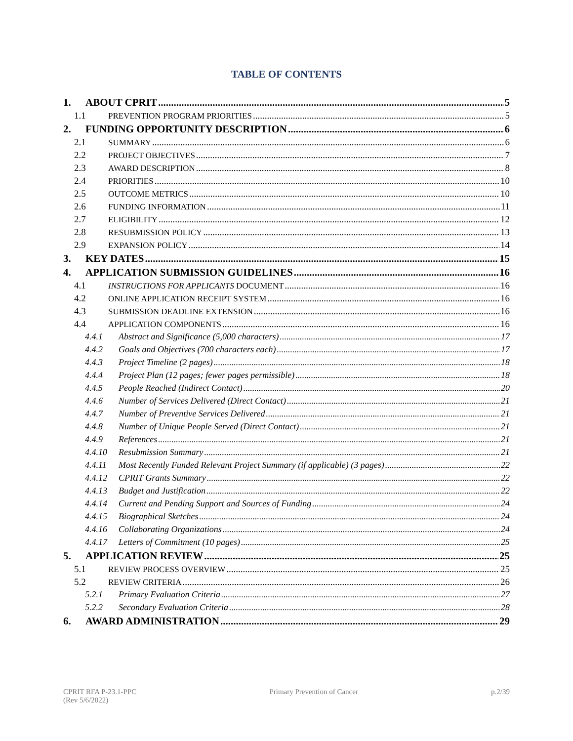TABLE OF CONTENTS
1. ABOUT CPRIT 5
1.1 PREVENTION PROGRAM PRIORITIES 5
2. FUNDING OPPORTUNITY DESCRIPTION 6
2.1 SUMMARY 6
2.2 PROJECT OBJECTIVES 7
2.3 AWARD DESCRIPTION 8
2.4 PRIORITIES 10
2.5 OUTCOME METRICS 10
2.6 FUNDING INFORMATION 11
2.7 ELIGIBILITY 12
2.8 RESUBMISSION POLICY 13
2.9 EXPANSION POLICY 14
3. KEY DATES 15
4. APPLICATION SUBMISSION GUIDELINES 16
4.1 INSTRUCTIONS FOR APPLICANTS DOCUMENT 16
4.2 ONLINE APPLICATION RECEIPT SYSTEM 16
4.3 SUBMISSION DEADLINE EXTENSION 16
4.4 APPLICATION COMPONENTS 16
4.4.1 Abstract and Significance (5,000 characters) 17
4.4.2 Goals and Objectives (700 characters each) 17
4.4.3 Project Timeline (2 pages) 18
4.4.4 Project Plan (12 pages; fewer pages permissible) 18
4.4.5 People Reached (Indirect Contact) 20
4.4.6 Number of Services Delivered (Direct Contact) 21
4.4.7 Number of Preventive Services Delivered 21
4.4.8 Number of Unique People Served (Direct Contact) 21
4.4.9 References 21
4.4.10 Resubmission Summary 21
4.4.11 Most Recently Funded Relevant Project Summary (if applicable) (3 pages) 22
4.4.12 CPRIT Grants Summary 22
4.4.13 Budget and Justification 22
4.4.14 Current and Pending Support and Sources of Funding 24
4.4.15 Biographical Sketches 24
4.4.16 Collaborating Organizations 24
4.4.17 Letters of Commitment (10 pages) 25
5. APPLICATION REVIEW 25
5.1 REVIEW PROCESS OVERVIEW 25
5.2 REVIEW CRITERIA 26
5.2.1 Primary Evaluation Criteria 27
5.2.2 Secondary Evaluation Criteria 28
6. AWARD ADMINISTRATION 29
CPRIT RFA P-23.1-PPC
(Rev 5/6/2022)
Primary Prevention of Cancer p.2/39